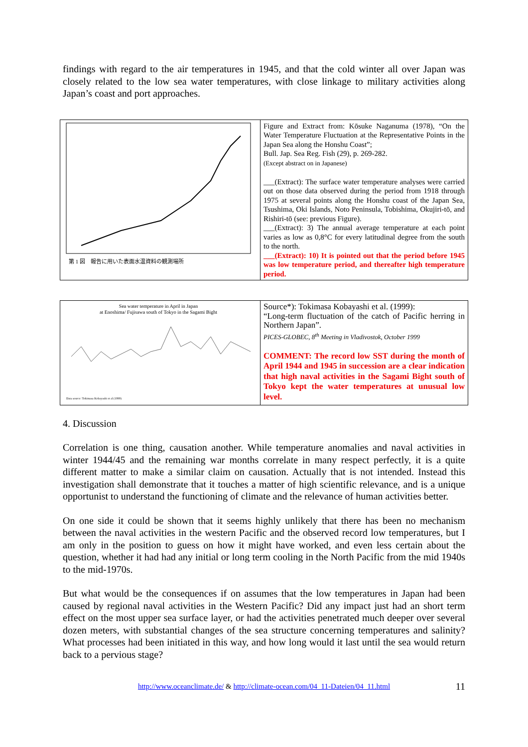findings with regard to the air temperatures in 1945, and that the cold winter all over Japan was closely related to the low sea water temperatures, with close linkage to military activities along Japan’s coast and port approaches.
| 第 1 図 報告に用いた表面水温資料の観測場所 | Figure and Extract from: Kōsuke Naganuma (1978), “On the Water Temperature Fluctuation at the Representative Points in the Japan Sea along the Honshu Coast”; Bull. Jap. Sea Reg. Fish (29), p. 269-282. (Except abstract on in Japanese) ___(Extract): The surface water temperature analyses were carried out on those data observed during the period from 1918 through 1975 at several points along the Honshu coast of the Japan Sea, Tsushima, Oki Islands, Noto Peninsula, Tobishima, Okujiri-tō, and Rishiri-tō (see: previous Figure). ___(Extract): 3) The annual average temperature at each point varies as low as 0,8°C for every latitudinal degree from the south to the north. ___(Extract): 10) It is pointed out that the period before 1945 was low temperature period, and thereafter high temperature period. |
| Sea water temperature in April in Japan at Enoshima/ Fujisawa south of Tokyo in the Sagami Bight Data source: Tokimasa Kobayashi et al (1999) | Source*): Tokimasa Kobayashi et al. (1999): “Long-term fluctuation of the catch of Pacific herring in Northern Japan”. PICES-GLOBEC, 8<sup>th</sup> Meeting in Vladivostok, October 1999 COMMENT: The record low SST during the month of April 1944 and 1945 in succession are a clear indication that high naval activities in the Sagami Bight south of Tokyo kept the water temperatures at unusual low level. |
4. Discussion
Correlation is one thing, causation another. While temperature anomalies and naval activities in winter 1944/45 and the remaining war months correlate in many respect perfectly, it is a quite different matter to make a similar claim on causation. Actually that is not intended. Instead this investigation shall demonstrate that it touches a matter of high scientific relevance, and is a unique opportunist to understand the functioning of climate and the relevance of human activities better.
On one side it could be shown that it seems highly unlikely that there has been no mechanism between the naval activities in the western Pacific and the observed record low temperatures, but I am only in the position to guess on how it might have worked, and even less certain about the question, whether it had had any initial or long term cooling in the North Pacific from the mid 1940s to the mid-1970s.
But what would be the consequences if on assumes that the low temperatures in Japan had been caused by regional naval activities in the Western Pacific? Did any impact just had an short term effect on the most upper sea surface layer, or had the activities penetrated much deeper over several dozen meters, with substantial changes of the sea structure concerning temperatures and salinity? What processes had been initiated in this way, and how long would it last until the sea would return back to a pervious stage?
http://www.oceanclimate.de/ & http://climate-ocean.com/04_11-Dateien/04_11.html 11